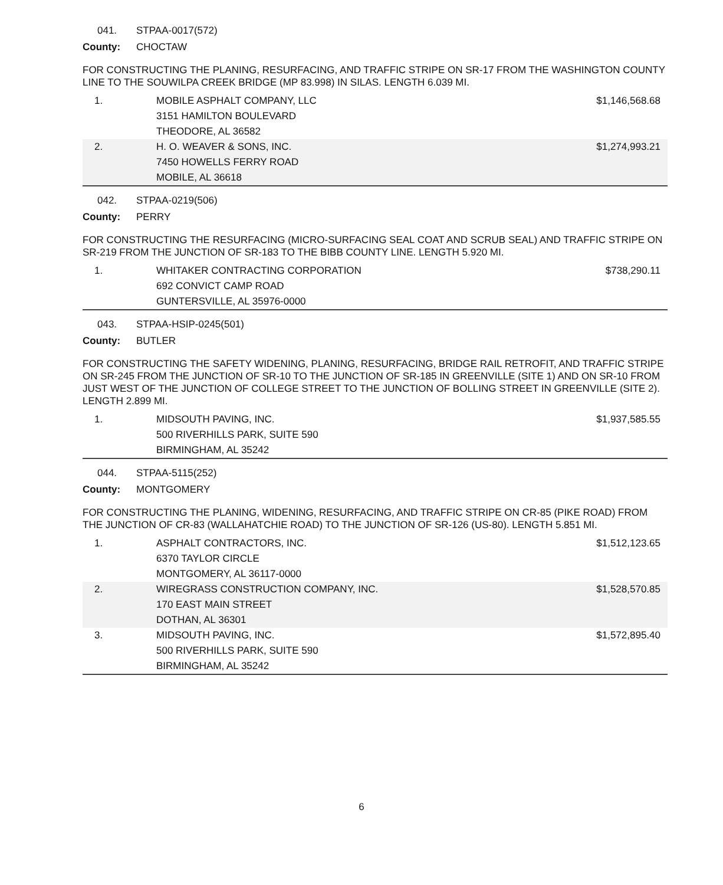041. STPAA-0017(572)
County: CHOCTAW
FOR CONSTRUCTING THE PLANING, RESURFACING, AND TRAFFIC STRIPE ON SR-17 FROM THE WASHINGTON COUNTY LINE TO THE SOUWILPA CREEK BRIDGE (MP 83.998) IN SILAS. LENGTH 6.039 MI.
| 1. | MOBILE ASPHALT COMPANY, LLC 3151 HAMILTON BOULEVARD THEODORE, AL 36582 | $1,146,568.68 |
| 2. | H. O. WEAVER & SONS, INC. 7450 HOWELLS FERRY ROAD MOBILE, AL 36618 | $1,274,993.21 |
042. STPAA-0219(506)
County: PERRY
FOR CONSTRUCTING THE RESURFACING (MICRO-SURFACING SEAL COAT AND SCRUB SEAL) AND TRAFFIC STRIPE ON SR-219 FROM THE JUNCTION OF SR-183 TO THE BIBB COUNTY LINE. LENGTH 5.920 MI.
| 1. | WHITAKER CONTRACTING CORPORATION 692 CONVICT CAMP ROAD GUNTERSVILLE, AL 35976-0000 | $738,290.11 |
043. STPAA-HSIP-0245(501)
County: BUTLER
FOR CONSTRUCTING THE SAFETY WIDENING, PLANING, RESURFACING, BRIDGE RAIL RETROFIT, AND TRAFFIC STRIPE ON SR-245 FROM THE JUNCTION OF SR-10 TO THE JUNCTION OF SR-185 IN GREENVILLE (SITE 1) AND ON SR-10 FROM JUST WEST OF THE JUNCTION OF COLLEGE STREET TO THE JUNCTION OF BOLLING STREET IN GREENVILLE (SITE 2). LENGTH 2.899 MI.
| 1. | MIDSOUTH PAVING, INC. 500 RIVERHILLS PARK, SUITE 590 BIRMINGHAM, AL 35242 | $1,937,585.55 |
044. STPAA-5115(252)
County: MONTGOMERY
FOR CONSTRUCTING THE PLANING, WIDENING, RESURFACING, AND TRAFFIC STRIPE ON CR-85 (PIKE ROAD) FROM THE JUNCTION OF CR-83 (WALLAHATCHIE ROAD) TO THE JUNCTION OF SR-126 (US-80). LENGTH 5.851 MI.
| 1. | ASPHALT CONTRACTORS, INC. 6370 TAYLOR CIRCLE MONTGOMERY, AL 36117-0000 | $1,512,123.65 |
| 2. | WIREGRASS CONSTRUCTION COMPANY, INC. 170 EAST MAIN STREET DOTHAN, AL 36301 | $1,528,570.85 |
| 3. | MIDSOUTH PAVING, INC. 500 RIVERHILLS PARK, SUITE 590 BIRMINGHAM, AL 35242 | $1,572,895.40 |
6